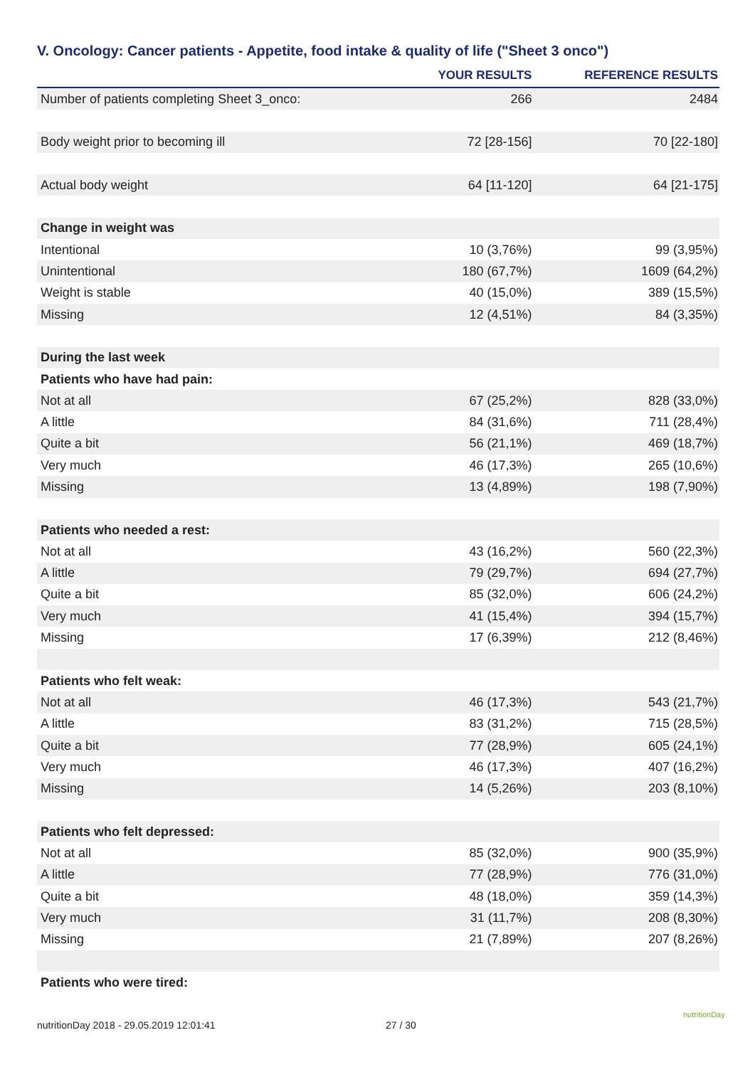V. Oncology: Cancer patients - Appetite, food intake & quality of life ("Sheet 3 onco")
| | YOUR RESULTS | REFERENCE RESULTS |
| --- | --- | --- |
| Number of patients completing Sheet 3_onco: | 266 | 2484 |
| Body weight prior to becoming ill | 72 [28-156] | 70 [22-180] |
| Actual body weight | 64 [11-120] | 64 [21-175] |
| Change in weight was | | |
| Intentional | 10 (3,76%) | 99 (3,95%) |
| Unintentional | 180 (67,7%) | 1609 (64,2%) |
| Weight is stable | 40 (15,0%) | 389 (15,5%) |
| Missing | 12 (4,51%) | 84 (3,35%) |
| During the last week | | |
| Patients who have had pain: | | |
| Not at all | 67 (25,2%) | 828 (33,0%) |
| A little | 84 (31,6%) | 711 (28,4%) |
| Quite a bit | 56 (21,1%) | 469 (18,7%) |
| Very much | 46 (17,3%) | 265 (10,6%) |
| Missing | 13 (4,89%) | 198 (7,90%) |
| Patients who needed a rest: | | |
| Not at all | 43 (16,2%) | 560 (22,3%) |
| A little | 79 (29,7%) | 694 (27,7%) |
| Quite a bit | 85 (32,0%) | 606 (24,2%) |
| Very much | 41 (15,4%) | 394 (15,7%) |
| Missing | 17 (6,39%) | 212 (8,46%) |
| Patients who felt weak: | | |
| Not at all | 46 (17,3%) | 543 (21,7%) |
| A little | 83 (31,2%) | 715 (28,5%) |
| Quite a bit | 77 (28,9%) | 605 (24,1%) |
| Very much | 46 (17,3%) | 407 (16,2%) |
| Missing | 14 (5,26%) | 203 (8,10%) |
| Patients who felt depressed: | | |
| Not at all | 85 (32,0%) | 900 (35,9%) |
| A little | 77 (28,9%) | 776 (31,0%) |
| Quite a bit | 48 (18,0%) | 359 (14,3%) |
| Very much | 31 (11,7%) | 208 (8,30%) |
| Missing | 21 (7,89%) | 207 (8,26%) |
| Patients who were tired: | | |
nutritionDay 2018 - 29.05.2019 12:01:41
27 / 30
nutritionDay